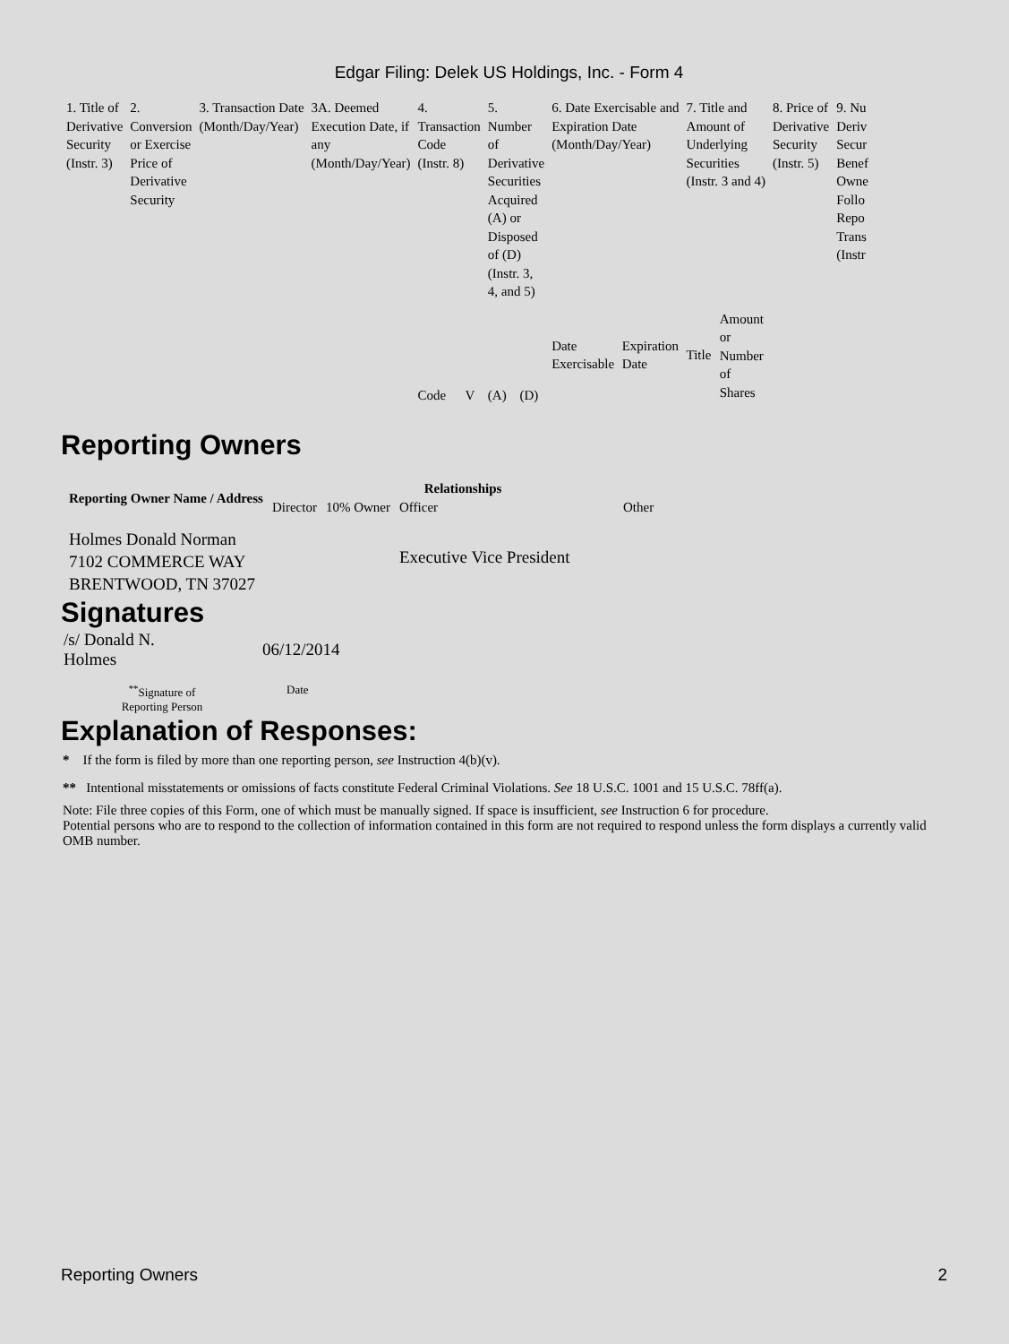Edgar Filing: Delek US Holdings, Inc. - Form 4
| 1. Title of Derivative Security (Instr. 3) | 2. Conversion or Exercise Price of Derivative Security | 3. Transaction Date (Month/Day/Year) | 3A. Deemed Execution Date, if any (Month/Day/Year) | 4. Transaction Code (Instr. 8) | | 5. Number of Derivative Securities Acquired (A) or Disposed of (D) (Instr. 3, 4, and 5) | | 6. Date Exercisable and Expiration Date (Month/Day/Year) | | 7. Title and Amount of Underlying Securities (Instr. 3 and 4) | | 8. Price of Derivative Security (Instr. 5) | 9. Nu Deriv Secur Benef Owne Follo Repo Trans (Instr |
| | | | | Code | V | (A) | (D) | Date Exercisable | Expiration Date | Title | Amount or Number of Shares | | |
Reporting Owners
| Reporting Owner Name / Address | Relationships | | | |
| --- | --- | --- | --- | --- |
| | Director | 10% Owner | Officer | Other |
| Holmes Donald Norman 7102 COMMERCE WAY BRENTWOOD, TN 37027 | | | Executive Vice President | |
Signatures
| /s/ Donald N. Holmes | 06/12/2014 |
| <sup>**</sup> Signature of Reporting Person | Date |
Explanation of Responses:
* If the form is filed by more than one reporting person, see Instruction 4(b)(v).
** Intentional misstatements or omissions of facts constitute Federal Criminal Violations. See 18 U.S.C. 1001 and 15 U.S.C. 78ff(a).
Note: File three copies of this Form, one of which must be manually signed. If space is insufficient, see Instruction 6 for procedure.
Potential persons who are to respond to the collection of information contained in this form are not required to respond unless the form displays a currently valid OMB number.
Reporting Owners 2